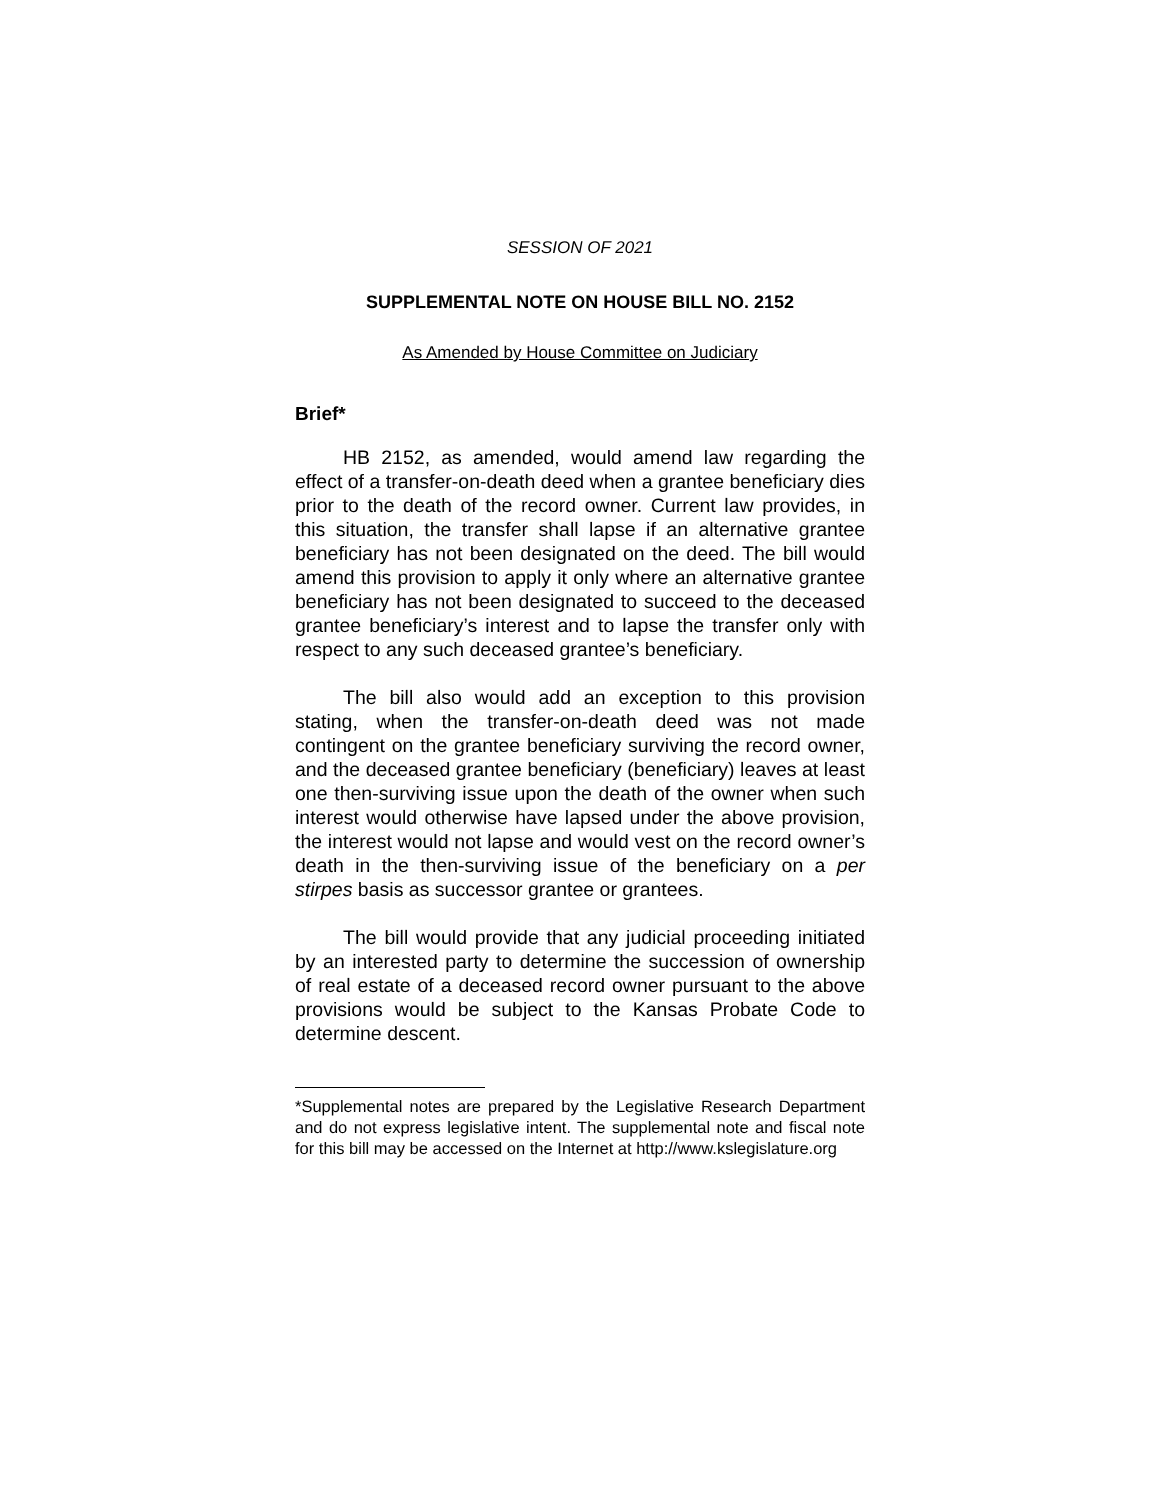SESSION OF 2021
SUPPLEMENTAL NOTE ON HOUSE BILL NO. 2152
As Amended by House Committee on Judiciary
Brief*
HB 2152, as amended, would amend law regarding the effect of a transfer-on-death deed when a grantee beneficiary dies prior to the death of the record owner. Current law provides, in this situation, the transfer shall lapse if an alternative grantee beneficiary has not been designated on the deed. The bill would amend this provision to apply it only where an alternative grantee beneficiary has not been designated to succeed to the deceased grantee beneficiary’s interest and to lapse the transfer only with respect to any such deceased grantee’s beneficiary.
The bill also would add an exception to this provision stating, when the transfer-on-death deed was not made contingent on the grantee beneficiary surviving the record owner, and the deceased grantee beneficiary (beneficiary) leaves at least one then-surviving issue upon the death of the owner when such interest would otherwise have lapsed under the above provision, the interest would not lapse and would vest on the record owner’s death in the then-surviving issue of the beneficiary on a per stirpes basis as successor grantee or grantees.
The bill would provide that any judicial proceeding initiated by an interested party to determine the succession of ownership of real estate of a deceased record owner pursuant to the above provisions would be subject to the Kansas Probate Code to determine descent.
*Supplemental notes are prepared by the Legislative Research Department and do not express legislative intent. The supplemental note and fiscal note for this bill may be accessed on the Internet at http://www.kslegislature.org